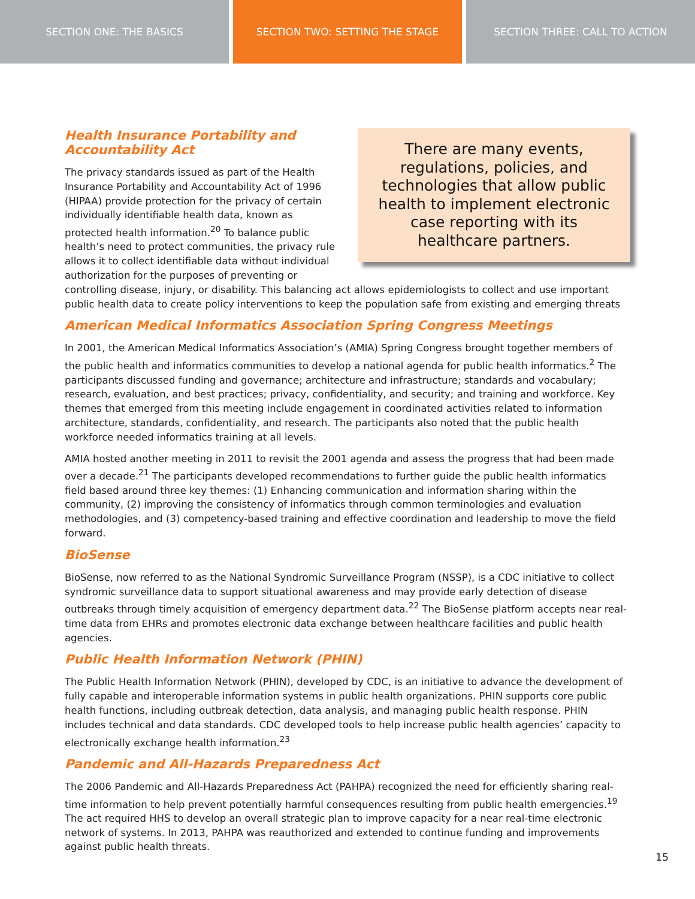SECTION ONE: THE BASICS SECTION TWO: SETTING THE STAGE SECTION THREE: CALL TO ACTION
There are many events,
regulations, policies, and
technologies that allow public
health to implement electronic
case reporting with its
healthcare partners.
Health Insurance Portability and
Accountability Act
The privacy standards issued as part of the Health Insurance Portability and Accountability Act of 1996 (HIPAA) provide protection for the privacy of certain individually identifiable health data, known as protected health information.<sup>20</sup> To balance public health’s need to protect communities, the privacy rule allows it to collect identifiable data without individual authorization for the purposes of preventing or controlling disease, injury, or disability. This balancing act allows epidemiologists to collect and use important public health data to create policy interventions to keep the population safe from existing and emerging threats
American Medical Informatics Association Spring Congress Meetings
In 2001, the American Medical Informatics Association’s (AMIA) Spring Congress brought together members of the public health and informatics communities to develop a national agenda for public health informatics.<sup>2</sup> The participants discussed funding and governance; architecture and infrastructure; standards and vocabulary; research, evaluation, and best practices; privacy, confidentiality, and security; and training and workforce. Key themes that emerged from this meeting include engagement in coordinated activities related to information architecture, standards, confidentiality, and research. The participants also noted that the public health workforce needed informatics training at all levels.
AMIA hosted another meeting in 2011 to revisit the 2001 agenda and assess the progress that had been made over a decade.<sup>21</sup> The participants developed recommendations to further guide the public health informatics field based around three key themes: (1) Enhancing communication and information sharing within the community, (2) improving the consistency of informatics through common terminologies and evaluation methodologies, and (3) competency-based training and effective coordination and leadership to move the field forward.
BioSense
BioSense, now referred to as the National Syndromic Surveillance Program (NSSP), is a CDC initiative to collect syndromic surveillance data to support situational awareness and may provide early detection of disease outbreaks through timely acquisition of emergency department data.<sup>22</sup> The BioSense platform accepts near real-time data from EHRs and promotes electronic data exchange between healthcare facilities and public health agencies.
Public Health Information Network (PHIN)
The Public Health Information Network (PHIN), developed by CDC, is an initiative to advance the development of fully capable and interoperable information systems in public health organizations. PHIN supports core public health functions, including outbreak detection, data analysis, and managing public health response. PHIN includes technical and data standards. CDC developed tools to help increase public health agencies’ capacity to electronically exchange health information.<sup>23</sup>
Pandemic and All-Hazards Preparedness Act
The 2006 Pandemic and All-Hazards Preparedness Act (PAHPA) recognized the need for efficiently sharing real-time information to help prevent potentially harmful consequences resulting from public health emergencies.<sup>19</sup> The act required HHS to develop an overall strategic plan to improve capacity for a near real-time electronic network of systems. In 2013, PAHPA was reauthorized and extended to continue funding and improvements against public health threats.
15